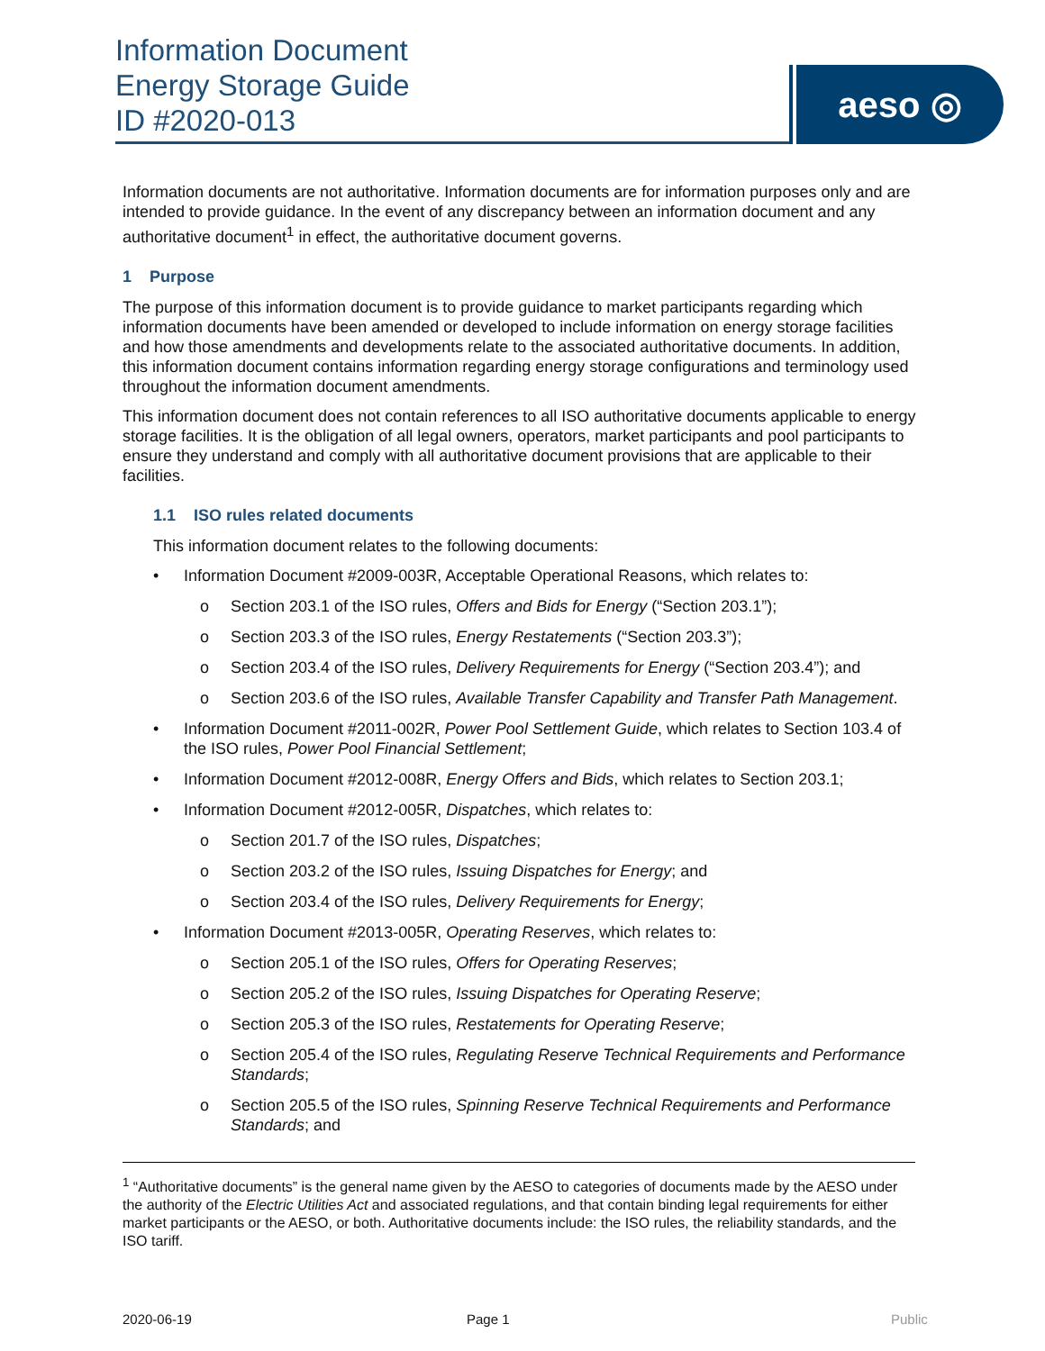Information Document
Energy Storage Guide
ID #2020-013
aeso ◎
Information documents are not authoritative. Information documents are for information purposes only and are intended to provide guidance. In the event of any discrepancy between an information document and any authoritative document<sup>1</sup> in effect, the authoritative document governs.
1 Purpose
The purpose of this information document is to provide guidance to market participants regarding which information documents have been amended or developed to include information on energy storage facilities and how those amendments and developments relate to the associated authoritative documents. In addition, this information document contains information regarding energy storage configurations and terminology used throughout the information document amendments.
This information document does not contain references to all ISO authoritative documents applicable to energy storage facilities. It is the obligation of all legal owners, operators, market participants and pool participants to ensure they understand and comply with all authoritative document provisions that are applicable to their facilities.
1.1 ISO rules related documents
This information document relates to the following documents:
• Information Document #2009-003R, Acceptable Operational Reasons, which relates to:
o Section 203.1 of the ISO rules, Offers and Bids for Energy (“Section 203.1”);
o Section 203.3 of the ISO rules, Energy Restatements (“Section 203.3”);
o Section 203.4 of the ISO rules, Delivery Requirements for Energy (“Section 203.4”); and
o Section 203.6 of the ISO rules, Available Transfer Capability and Transfer Path Management.
• Information Document #2011-002R, Power Pool Settlement Guide, which relates to Section 103.4 of the ISO rules, Power Pool Financial Settlement;
• Information Document #2012-008R, Energy Offers and Bids, which relates to Section 203.1;
• Information Document #2012-005R, Dispatches, which relates to:
o Section 201.7 of the ISO rules, Dispatches;
o Section 203.2 of the ISO rules, Issuing Dispatches for Energy; and
o Section 203.4 of the ISO rules, Delivery Requirements for Energy;
• Information Document #2013-005R, Operating Reserves, which relates to:
o Section 205.1 of the ISO rules, Offers for Operating Reserves;
o Section 205.2 of the ISO rules, Issuing Dispatches for Operating Reserve;
o Section 205.3 of the ISO rules, Restatements for Operating Reserve;
o Section 205.4 of the ISO rules, Regulating Reserve Technical Requirements and Performance Standards;
o Section 205.5 of the ISO rules, Spinning Reserve Technical Requirements and Performance Standards; and
<sup>1</sup> “Authoritative documents” is the general name given by the AESO to categories of documents made by the AESO under the authority of the Electric Utilities Act and associated regulations, and that contain binding legal requirements for either market participants or the AESO, or both. Authoritative documents include: the ISO rules, the reliability standards, and the ISO tariff.
2020-06-19 Page 1 Public